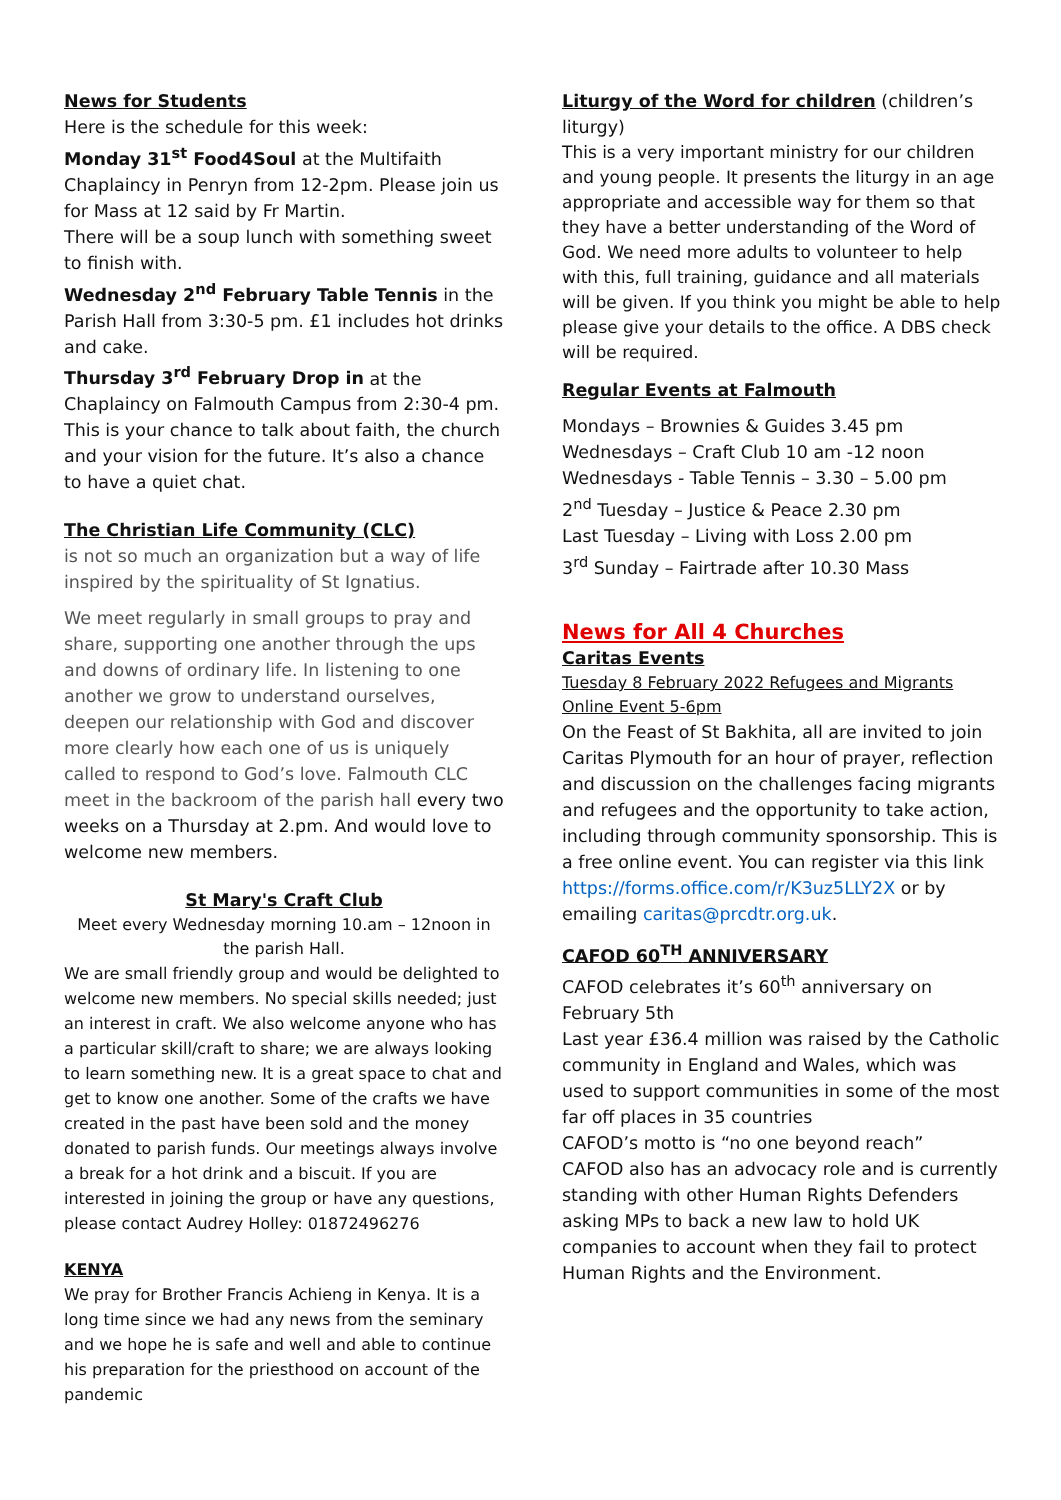News for Students
Here is the schedule for this week:
Monday 31<sup>st</sup> Food4Soul at the Multifaith Chaplaincy in Penryn from 12-2pm. Please join us for Mass at 12 said by Fr Martin.
There will be a soup lunch with something sweet to finish with.
Wednesday 2<sup>nd</sup> February Table Tennis in the Parish Hall from 3:30-5 pm. £1 includes hot drinks and cake.
Thursday 3<sup>rd</sup> February Drop in at the Chaplaincy on Falmouth Campus from 2:30-4 pm. This is your chance to talk about faith, the church and your vision for the future. It’s also a chance to have a quiet chat.
The Christian Life Community (CLC)
is not so much an organization but a way of life inspired by the spirituality of St Ignatius.
We meet regularly in small groups to pray and share, supporting one another through the ups and downs of ordinary life. In listening to one another we grow to understand ourselves, deepen our relationship with God and discover more clearly how each one of us is uniquely called to respond to God’s love. Falmouth CLC meet in the backroom of the parish hall every two weeks on a Thursday at 2.pm. And would love to welcome new members.
St Mary's Craft Club
Meet every Wednesday morning 10.am – 12noon in the parish Hall.
We are small friendly group and would be delighted to welcome new members. No special skills needed; just an interest in craft. We also welcome anyone who has a particular skill/craft to share; we are always looking to learn something new. It is a great space to chat and get to know one another. Some of the crafts we have created in the past have been sold and the money donated to parish funds. Our meetings always involve a break for a hot drink and a biscuit. If you are interested in joining the group or have any questions, please contact Audrey Holley: 01872496276
KENYA
We pray for Brother Francis Achieng in Kenya. It is a long time since we had any news from the seminary and we hope he is safe and well and able to continue his preparation for the priesthood on account of the pandemic
Liturgy of the Word for children (children’s liturgy)
This is a very important ministry for our children and young people. It presents the liturgy in an age appropriate and accessible way for them so that they have a better understanding of the Word of God. We need more adults to volunteer to help with this, full training, guidance and all materials will be given. If you think you might be able to help please give your details to the office. A DBS check will be required.
Regular Events at Falmouth
Mondays – Brownies & Guides 3.45 pm
Wednesdays – Craft Club 10 am -12 noon
Wednesdays - Table Tennis – 3.30 – 5.00 pm
2<sup>nd</sup> Tuesday – Justice & Peace 2.30 pm
Last Tuesday – Living with Loss 2.00 pm
3<sup>rd</sup> Sunday – Fairtrade after 10.30 Mass
News for All 4 Churches
Caritas Events
Tuesday 8 February 2022 Refugees and Migrants Online Event 5-6pm
On the Feast of St Bakhita, all are invited to join Caritas Plymouth for an hour of prayer, reflection and discussion on the challenges facing migrants and refugees and the opportunity to take action, including through community sponsorship. This is a free online event. You can register via this link https://forms.office.com/r/K3uz5LLY2X or by emailing caritas@prcdtr.org.uk.
CAFOD 60<sup>TH</sup> ANNIVERSARY
CAFOD celebrates it’s 60<sup>th</sup> anniversary on February 5th
Last year £36.4 million was raised by the Catholic community in England and Wales, which was used to support communities in some of the most far off places in 35 countries
CAFOD’s motto is “no one beyond reach”
CAFOD also has an advocacy role and is currently standing with other Human Rights Defenders asking MPs to back a new law to hold UK companies to account when they fail to protect Human Rights and the Environment.